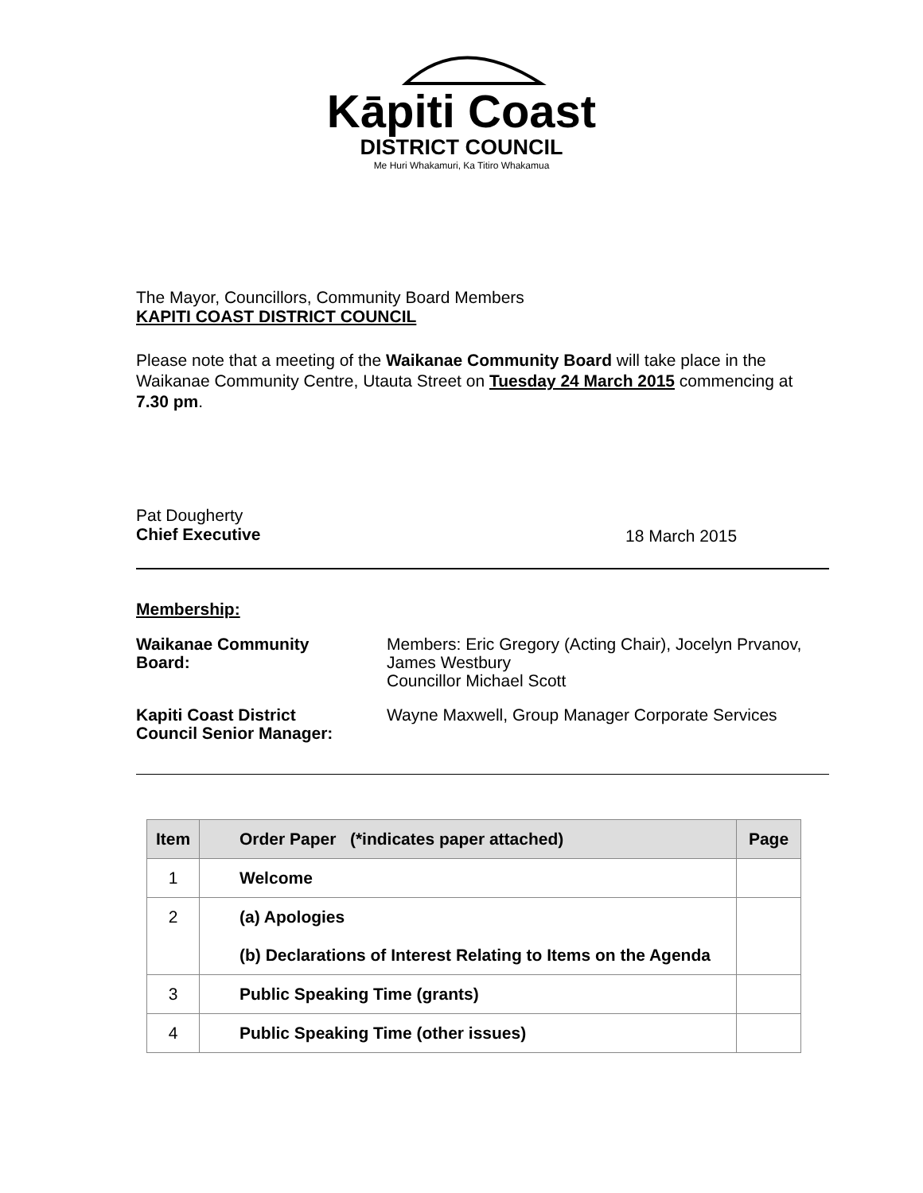Kāpiti Coast
DISTRICT COUNCIL
Me Huri Whakamuri, Ka Titiro Whakamua
The Mayor, Councillors, Community Board Members
KAPITI COAST DISTRICT COUNCIL
Please note that a meeting of the Waikanae Community Board will take place in the Waikanae Community Centre, Utauta Street on Tuesday 24 March 2015 commencing at 7.30 pm.
Pat Dougherty
Chief Executive
18 March 2015
Membership:
Waikanae Community
Board:
Members: Eric Gregory (Acting Chair), Jocelyn Prvanov,
James Westbury
Councillor Michael Scott
Kapiti Coast District
Council Senior Manager:
Wayne Maxwell, Group Manager Corporate Services
| Item | Order Paper (*indicates paper attached) | Page |
| --- | --- | --- |
| 1 | Welcome | |
| 2 | (a) Apologies (b) Declarations of Interest Relating to Items on the Agenda | |
| 3 | Public Speaking Time (grants) | |
| 4 | Public Speaking Time (other issues) | |